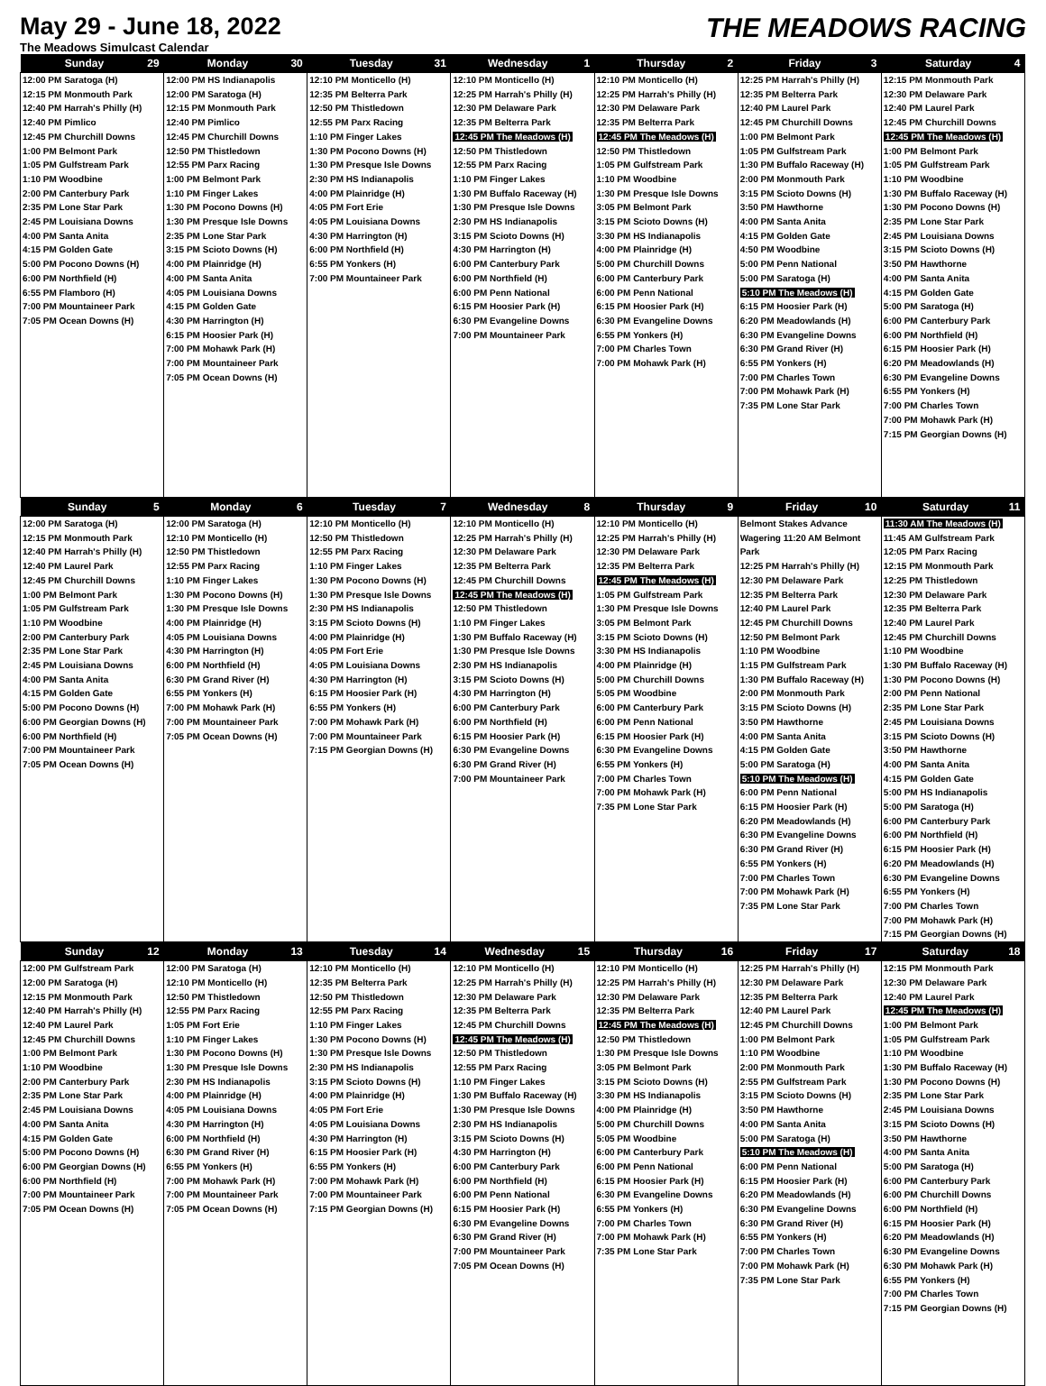May 29 - June 18, 2022
The Meadows Simulcast Calendar
THE MEADOWS RACING
| Sunday 29 | Monday 30 | Tuesday 31 | Wednesday 1 | Thursday 2 | Friday 3 | Saturday 4 |
| --- | --- | --- | --- | --- | --- | --- |
| 12:00 PM Saratoga (H) 12:15 PM Monmouth Park 12:40 PM Harrah's Philly (H) 12:40 PM Pimlico 12:45 PM Churchill Downs 1:00 PM Belmont Park 1:05 PM Gulfstream Park 1:10 PM Woodbine 2:00 PM Canterbury Park 2:35 PM Lone Star Park 2:45 PM Louisiana Downs 4:00 PM Santa Anita 4:15 PM Golden Gate 5:00 PM Pocono Downs (H) 6:00 PM Northfield (H) 6:55 PM Flamboro (H) 7:00 PM Mountaineer Park 7:05 PM Ocean Downs (H) | 12:00 PM HS Indianapolis 12:00 PM Saratoga (H) 12:15 PM Monmouth Park 12:40 PM Pimlico 12:45 PM Churchill Downs 12:50 PM Thistledown 12:55 PM Parx Racing 1:00 PM Belmont Park 1:10 PM Finger Lakes 1:30 PM Pocono Downs (H) 1:30 PM Presque Isle Downs 2:35 PM Lone Star Park 3:15 PM Scioto Downs (H) 4:00 PM Plainridge (H) 4:00 PM Santa Anita 4:05 PM Louisiana Downs 4:15 PM Golden Gate 4:30 PM Harrington (H) 6:15 PM Hoosier Park (H) 7:00 PM Mohawk Park (H) 7:00 PM Mountaineer Park 7:05 PM Ocean Downs (H) | 12:10 PM Monticello (H) 12:35 PM Belterra Park 12:50 PM Thistledown 12:55 PM Parx Racing 1:10 PM Finger Lakes 1:30 PM Pocono Downs (H) 1:30 PM Presque Isle Downs 2:30 PM HS Indianapolis 4:00 PM Plainridge (H) 4:05 PM Fort Erie 4:05 PM Louisiana Downs 4:30 PM Harrington (H) 6:00 PM Northfield (H) 6:55 PM Yonkers (H) 7:00 PM Mountaineer Park | 12:10 PM Monticello (H) 12:25 PM Harrah's Philly (H) 12:30 PM Delaware Park 12:35 PM Belterra Park 12:45 PM The Meadows (H) 12:50 PM Thistledown 12:55 PM Parx Racing 1:10 PM Finger Lakes 1:30 PM Buffalo Raceway (H) 1:30 PM Presque Isle Downs 2:30 PM HS Indianapolis 3:15 PM Scioto Downs (H) 4:30 PM Harrington (H) 6:00 PM Canterbury Park 6:00 PM Northfield (H) 6:00 PM Penn National 6:15 PM Hoosier Park (H) 6:30 PM Evangeline Downs 7:00 PM Mountaineer Park | 12:10 PM Monticello (H) 12:25 PM Harrah's Philly (H) 12:30 PM Delaware Park 12:35 PM Belterra Park 12:45 PM The Meadows (H) 12:50 PM Thistledown 1:05 PM Gulfstream Park 1:10 PM Woodbine 1:30 PM Presque Isle Downs 3:05 PM Belmont Park 3:15 PM Scioto Downs (H) 3:30 PM HS Indianapolis 4:00 PM Plainridge (H) 5:00 PM Churchill Downs 6:00 PM Canterbury Park 6:00 PM Penn National 6:15 PM Hoosier Park (H) 6:30 PM Evangeline Downs 6:55 PM Yonkers (H) 7:00 PM Charles Town 7:00 PM Mohawk Park (H) | 12:25 PM Harrah's Philly (H) 12:35 PM Belterra Park 12:40 PM Laurel Park 12:45 PM Churchill Downs 1:00 PM Belmont Park 1:05 PM Gulfstream Park 1:30 PM Buffalo Raceway (H) 2:00 PM Monmouth Park 3:15 PM Scioto Downs (H) 3:50 PM Hawthorne 4:00 PM Santa Anita 4:15 PM Golden Gate 4:50 PM Woodbine 5:00 PM Penn National 5:00 PM Saratoga (H) 5:10 PM The Meadows (H) 6:15 PM Hoosier Park (H) 6:20 PM Meadowlands (H) 6:30 PM Evangeline Downs 6:30 PM Grand River (H) 6:55 PM Yonkers (H) 7:00 PM Charles Town 7:00 PM Mohawk Park (H) 7:35 PM Lone Star Park | 12:15 PM Monmouth Park 12:30 PM Delaware Park 12:40 PM Laurel Park 12:45 PM Churchill Downs 12:45 PM The Meadows (H) 1:00 PM Belmont Park 1:05 PM Gulfstream Park 1:10 PM Woodbine 1:30 PM Buffalo Raceway (H) 1:30 PM Pocono Downs (H) 2:35 PM Lone Star Park 2:45 PM Louisiana Downs 3:15 PM Scioto Downs (H) 3:50 PM Hawthorne 4:00 PM Santa Anita 4:15 PM Golden Gate 5:00 PM Saratoga (H) 6:00 PM Canterbury Park 6:00 PM Northfield (H) 6:15 PM Hoosier Park (H) 6:20 PM Meadowlands (H) 6:30 PM Evangeline Downs 6:55 PM Yonkers (H) 7:00 PM Charles Town 7:00 PM Mohawk Park (H) 7:15 PM Georgian Downs (H) |
| Sunday 5 | Monday 6 | Tuesday 7 | Wednesday 8 | Thursday 9 | Friday 10 | Saturday 11 |
| 12:00 PM Saratoga (H) 12:15 PM Monmouth Park 12:40 PM Harrah's Philly (H) 12:40 PM Laurel Park 12:45 PM Churchill Downs 1:00 PM Belmont Park 1:05 PM Gulfstream Park 1:10 PM Woodbine 2:00 PM Canterbury Park 2:35 PM Lone Star Park 2:45 PM Louisiana Downs 4:00 PM Santa Anita 4:15 PM Golden Gate 5:00 PM Pocono Downs (H) 6:00 PM Georgian Downs (H) 6:00 PM Northfield (H) 7:00 PM Mountaineer Park 7:05 PM Ocean Downs (H) | 12:00 PM Saratoga (H) 12:10 PM Monticello (H) 12:50 PM Thistledown 12:55 PM Parx Racing 1:10 PM Finger Lakes 1:30 PM Pocono Downs (H) 1:30 PM Presque Isle Downs 4:00 PM Plainridge (H) 4:05 PM Louisiana Downs 4:30 PM Harrington (H) 6:00 PM Northfield (H) 6:30 PM Grand River (H) 6:55 PM Yonkers (H) 7:00 PM Mohawk Park (H) 7:00 PM Mountaineer Park 7:05 PM Ocean Downs (H) | 12:10 PM Monticello (H) 12:50 PM Thistledown 12:55 PM Parx Racing 1:10 PM Finger Lakes 1:30 PM Pocono Downs (H) 1:30 PM Presque Isle Downs 2:30 PM HS Indianapolis 3:15 PM Scioto Downs (H) 4:00 PM Plainridge (H) 4:05 PM Fort Erie 4:05 PM Louisiana Downs 4:30 PM Harrington (H) 6:15 PM Hoosier Park (H) 6:55 PM Yonkers (H) 7:00 PM Mohawk Park (H) 7:00 PM Mountaineer Park 7:15 PM Georgian Downs (H) | 12:10 PM Monticello (H) 12:25 PM Harrah's Philly (H) 12:30 PM Delaware Park 12:35 PM Belterra Park 12:45 PM Churchill Downs 12:45 PM The Meadows (H) 12:50 PM Thistledown 1:10 PM Finger Lakes 1:30 PM Buffalo Raceway (H) 1:30 PM Presque Isle Downs 2:30 PM HS Indianapolis 3:15 PM Scioto Downs (H) 4:30 PM Harrington (H) 6:00 PM Canterbury Park 6:00 PM Northfield (H) 6:15 PM Hoosier Park (H) 6:30 PM Evangeline Downs 6:30 PM Grand River (H) 7:00 PM Mountaineer Park | 12:10 PM Monticello (H) 12:25 PM Harrah's Philly (H) 12:30 PM Delaware Park 12:35 PM Belterra Park 12:45 PM The Meadows (H) 1:05 PM Gulfstream Park 1:30 PM Presque Isle Downs 3:05 PM Belmont Park 3:15 PM Scioto Downs (H) 3:30 PM HS Indianapolis 4:00 PM Plainridge (H) 5:00 PM Churchill Downs 5:05 PM Woodbine 6:00 PM Canterbury Park 6:00 PM Penn National 6:15 PM Hoosier Park (H) 6:30 PM Evangeline Downs 6:55 PM Yonkers (H) 7:00 PM Charles Town 7:00 PM Mohawk Park (H) 7:35 PM Lone Star Park | Belmont Stakes Advance Wagering 11:20 AM Belmont Park 12:25 PM Harrah's Philly (H) 12:30 PM Delaware Park 12:35 PM Belterra Park 12:40 PM Laurel Park 12:45 PM Churchill Downs 12:50 PM Belmont Park 1:10 PM Woodbine 1:15 PM Gulfstream Park 1:30 PM Buffalo Raceway (H) 2:00 PM Monmouth Park 3:15 PM Scioto Downs (H) 3:50 PM Hawthorne 4:00 PM Santa Anita 4:15 PM Golden Gate 5:00 PM Saratoga (H) 5:10 PM The Meadows (H) 6:00 PM Penn National 6:15 PM Hoosier Park (H) 6:20 PM Meadowlands (H) 6:30 PM Evangeline Downs 6:30 PM Grand River (H) 6:55 PM Yonkers (H) 7:00 PM Charles Town 7:00 PM Mohawk Park (H) 7:35 PM Lone Star Park | 11:30 AM The Meadows (H) 11:45 AM Gulfstream Park 12:05 PM Parx Racing 12:15 PM Monmouth Park 12:25 PM Thistledown 12:30 PM Delaware Park 12:35 PM Belterra Park 12:40 PM Laurel Park 12:45 PM Churchill Downs 1:10 PM Woodbine 1:30 PM Buffalo Raceway (H) 1:30 PM Pocono Downs (H) 2:00 PM Penn National 2:35 PM Lone Star Park 2:45 PM Louisiana Downs 3:15 PM Scioto Downs (H) 3:50 PM Hawthorne 4:00 PM Santa Anita 4:15 PM Golden Gate 5:00 PM HS Indianapolis 5:00 PM Saratoga (H) 6:00 PM Canterbury Park 6:00 PM Northfield (H) 6:15 PM Hoosier Park (H) 6:20 PM Meadowlands (H) 6:30 PM Evangeline Downs 6:55 PM Yonkers (H) 7:00 PM Charles Town 7:00 PM Mohawk Park (H) 7:15 PM Georgian Downs (H) |
| Sunday 12 | Monday 13 | Tuesday 14 | Wednesday 15 | Thursday 16 | Friday 17 | Saturday 18 |
| 12:00 PM Gulfstream Park 12:00 PM Saratoga (H) 12:15 PM Monmouth Park 12:40 PM Harrah's Philly (H) 12:40 PM Laurel Park 12:45 PM Churchill Downs 1:00 PM Belmont Park 1:10 PM Woodbine 2:00 PM Canterbury Park 2:35 PM Lone Star Park 2:45 PM Louisiana Downs 4:00 PM Santa Anita 4:15 PM Golden Gate 5:00 PM Pocono Downs (H) 6:00 PM Georgian Downs (H) 6:00 PM Northfield (H) 7:00 PM Mountaineer Park 7:05 PM Ocean Downs (H) | 12:00 PM Saratoga (H) 12:10 PM Monticello (H) 12:50 PM Thistledown 12:55 PM Parx Racing 1:05 PM Fort Erie 1:10 PM Finger Lakes 1:30 PM Pocono Downs (H) 1:30 PM Presque Isle Downs 2:30 PM HS Indianapolis 4:00 PM Plainridge (H) 4:05 PM Louisiana Downs 4:30 PM Harrington (H) 6:00 PM Northfield (H) 6:30 PM Grand River (H) 6:55 PM Yonkers (H) 7:00 PM Mohawk Park (H) 7:00 PM Mountaineer Park 7:05 PM Ocean Downs (H) | 12:10 PM Monticello (H) 12:35 PM Belterra Park 12:50 PM Thistledown 12:55 PM Parx Racing 1:10 PM Finger Lakes 1:30 PM Pocono Downs (H) 1:30 PM Presque Isle Downs 2:30 PM HS Indianapolis 3:15 PM Scioto Downs (H) 4:00 PM Plainridge (H) 4:05 PM Fort Erie 4:05 PM Louisiana Downs 4:30 PM Harrington (H) 6:15 PM Hoosier Park (H) 6:55 PM Yonkers (H) 7:00 PM Mohawk Park (H) 7:00 PM Mountaineer Park 7:15 PM Georgian Downs (H) | 12:10 PM Monticello (H) 12:25 PM Harrah's Philly (H) 12:30 PM Delaware Park 12:35 PM Belterra Park 12:45 PM Churchill Downs 12:45 PM The Meadows (H) 12:50 PM Thistledown 12:55 PM Parx Racing 1:10 PM Finger Lakes 1:30 PM Buffalo Raceway (H) 1:30 PM Presque Isle Downs 2:30 PM HS Indianapolis 3:15 PM Scioto Downs (H) 4:30 PM Harrington (H) 6:00 PM Canterbury Park 6:00 PM Northfield (H) 6:00 PM Penn National 6:15 PM Hoosier Park (H) 6:30 PM Evangeline Downs 6:30 PM Grand River (H) 7:00 PM Mountaineer Park 7:05 PM Ocean Downs (H) | 12:10 PM Monticello (H) 12:25 PM Harrah's Philly (H) 12:30 PM Delaware Park 12:35 PM Belterra Park 12:45 PM The Meadows (H) 12:50 PM Thistledown 1:30 PM Presque Isle Downs 3:05 PM Belmont Park 3:15 PM Scioto Downs (H) 3:30 PM HS Indianapolis 4:00 PM Plainridge (H) 5:00 PM Churchill Downs 5:05 PM Woodbine 6:00 PM Canterbury Park 6:00 PM Penn National 6:15 PM Hoosier Park (H) 6:30 PM Evangeline Downs 6:55 PM Yonkers (H) 7:00 PM Charles Town 7:00 PM Mohawk Park (H) 7:35 PM Lone Star Park | 12:25 PM Harrah's Philly (H) 12:30 PM Delaware Park 12:35 PM Belterra Park 12:40 PM Laurel Park 12:45 PM Churchill Downs 1:00 PM Belmont Park 1:10 PM Woodbine 2:00 PM Monmouth Park 2:55 PM Gulfstream Park 3:15 PM Scioto Downs (H) 3:50 PM Hawthorne 4:00 PM Santa Anita 5:00 PM Saratoga (H) 5:10 PM The Meadows (H) 6:00 PM Penn National 6:15 PM Hoosier Park (H) 6:20 PM Meadowlands (H) 6:30 PM Evangeline Downs 6:30 PM Grand River (H) 6:55 PM Yonkers (H) 7:00 PM Charles Town 7:00 PM Mohawk Park (H) 7:35 PM Lone Star Park | 12:15 PM Monmouth Park 12:30 PM Delaware Park 12:40 PM Laurel Park 12:45 PM The Meadows (H) 1:00 PM Belmont Park 1:05 PM Gulfstream Park 1:10 PM Woodbine 1:30 PM Buffalo Raceway (H) 1:30 PM Pocono Downs (H) 2:35 PM Lone Star Park 2:45 PM Louisiana Downs 3:15 PM Scioto Downs (H) 3:50 PM Hawthorne 4:00 PM Santa Anita 5:00 PM Saratoga (H) 6:00 PM Canterbury Park 6:00 PM Churchill Downs 6:00 PM Northfield (H) 6:15 PM Hoosier Park (H) 6:20 PM Meadowlands (H) 6:30 PM Evangeline Downs 6:30 PM Mohawk Park (H) 6:55 PM Yonkers (H) 7:00 PM Charles Town 7:15 PM Georgian Downs (H) |